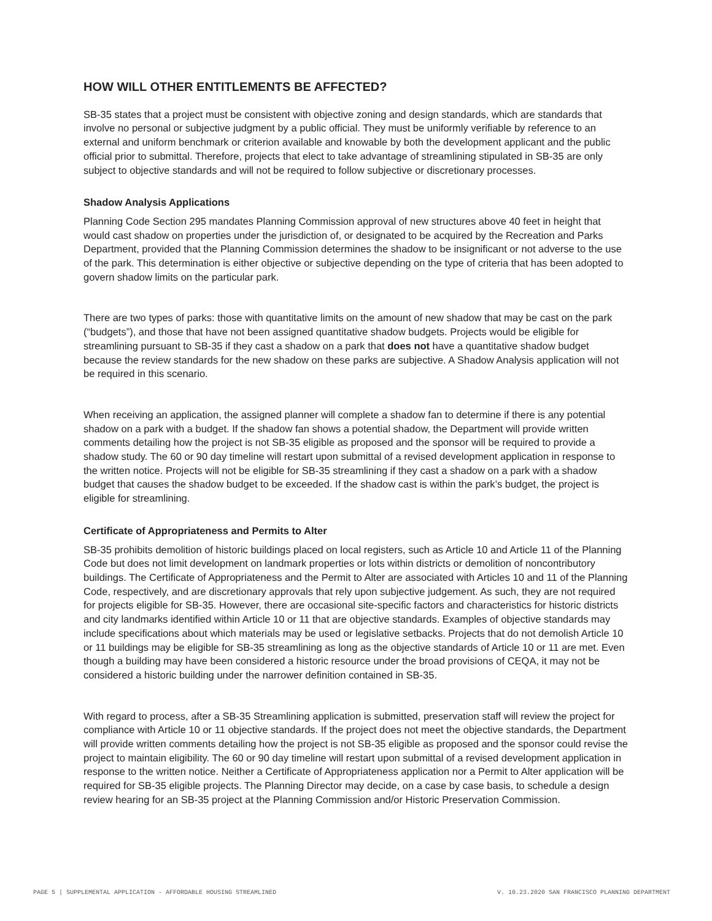HOW WILL OTHER ENTITLEMENTS BE AFFECTED?
SB-35 states that a project must be consistent with objective zoning and design standards, which are standards that involve no personal or subjective judgment by a public official. They must be uniformly verifiable by reference to an external and uniform benchmark or criterion available and knowable by both the development applicant and the public official prior to submittal. Therefore, projects that elect to take advantage of streamlining stipulated in SB-35 are only subject to objective standards and will not be required to follow subjective or discretionary processes.
Shadow Analysis Applications
Planning Code Section 295 mandates Planning Commission approval of new structures above 40 feet in height that would cast shadow on properties under the jurisdiction of, or designated to be acquired by the Recreation and Parks Department, provided that the Planning Commission determines the shadow to be insignificant or not adverse to the use of the park. This determination is either objective or subjective depending on the type of criteria that has been adopted to govern shadow limits on the particular park.
There are two types of parks: those with quantitative limits on the amount of new shadow that may be cast on the park (“budgets”), and those that have not been assigned quantitative shadow budgets. Projects would be eligible for streamlining pursuant to SB-35 if they cast a shadow on a park that does not have a quantitative shadow budget because the review standards for the new shadow on these parks are subjective. A Shadow Analysis application will not be required in this scenario.
When receiving an application, the assigned planner will complete a shadow fan to determine if there is any potential shadow on a park with a budget. If the shadow fan shows a potential shadow, the Department will provide written comments detailing how the project is not SB-35 eligible as proposed and the sponsor will be required to provide a shadow study. The 60 or 90 day timeline will restart upon submittal of a revised development application in response to the written notice. Projects will not be eligible for SB-35 streamlining if they cast a shadow on a park with a shadow budget that causes the shadow budget to be exceeded. If the shadow cast is within the park’s budget, the project is eligible for streamlining.
Certificate of Appropriateness and Permits to Alter
SB-35 prohibits demolition of historic buildings placed on local registers, such as Article 10 and Article 11 of the Planning Code but does not limit development on landmark properties or lots within districts or demolition of noncontributory buildings. The Certificate of Appropriateness and the Permit to Alter are associated with Articles 10 and 11 of the Planning Code, respectively, and are discretionary approvals that rely upon subjective judgement. As such, they are not required for projects eligible for SB-35. However, there are occasional site-specific factors and characteristics for historic districts and city landmarks identified within Article 10 or 11 that are objective standards. Examples of objective standards may include specifications about which materials may be used or legislative setbacks. Projects that do not demolish Article 10 or 11 buildings may be eligible for SB-35 streamlining as long as the objective standards of Article 10 or 11 are met. Even though a building may have been considered a historic resource under the broad provisions of CEQA, it may not be considered a historic building under the narrower definition contained in SB-35.
With regard to process, after a SB-35 Streamlining application is submitted, preservation staff will review the project for compliance with Article 10 or 11 objective standards. If the project does not meet the objective standards, the Department will provide written comments detailing how the project is not SB-35 eligible as proposed and the sponsor could revise the project to maintain eligibility. The 60 or 90 day timeline will restart upon submittal of a revised development application in response to the written notice. Neither a Certificate of Appropriateness application nor a Permit to Alter application will be required for SB-35 eligible projects. The Planning Director may decide, on a case by case basis, to schedule a design review hearing for an SB-35 project at the Planning Commission and/or Historic Preservation Commission.
PAGE 5 | SUPPLEMENTAL APPLICATION - AFFORDABLE HOUSING STREAMLINED V. 10.23.2020 SAN FRANCISCO PLANNING DEPARTMENT